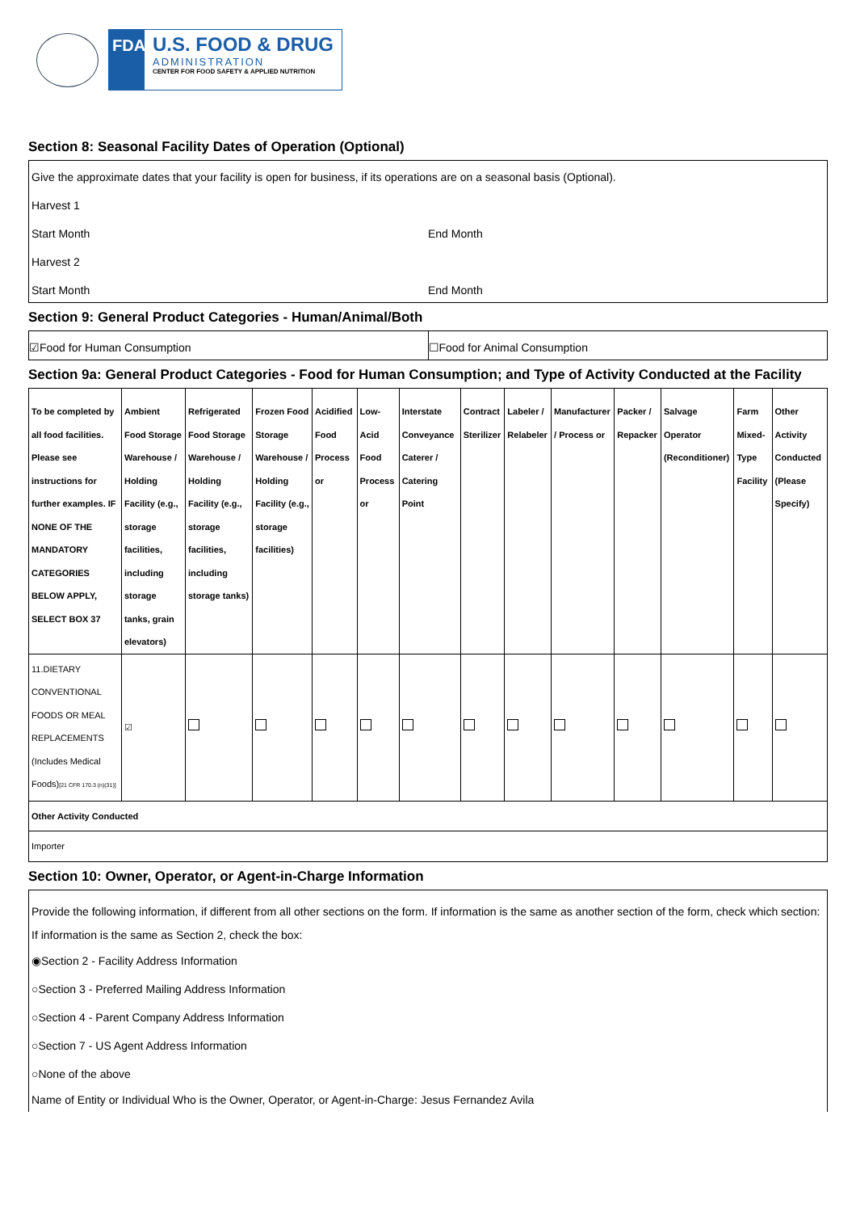FDA
U.S. FOOD & DRUG
ADMINISTRATION
CENTER FOR FOOD SAFETY & APPLIED NUTRITION
Section 8: Seasonal Facility Dates of Operation (Optional)
Give the approximate dates that your facility is open for business, if its operations are on a seasonal basis (Optional).
Harvest 1
Start Month End Month
Harvest 2
Start Month End Month
Section 9: General Product Categories - Human/Animal/Both
☑Food for Human Consumption ☐Food for Animal Consumption
Section 9a: General Product Categories - Food for Human Consumption; and Type of Activity Conducted at the Facility
| To be completed by all food facilities. Please see instructions for further examples. IF NONE OF THE MANDATORY CATEGORIES BELOW APPLY, SELECT BOX 37 | Ambient Food Storage Warehouse / Holding Facility (e.g., storage facilities, including storage tanks, grain elevators) | Refrigerated Food Storage Warehouse / Holding Facility (e.g., storage facilities, including storage tanks) | Frozen Food Storage Warehouse / Holding Facility (e.g., storage facilities) | Acidified Food Process or | Low-Acid Food Process or | Interstate Conveyance Caterer / Catering Point | Contract Sterilizer | Labeler / Relabeler | Manufacturer / Process or | Packer / Repacker | Salvage Operator (Reconditioner) | Farm Mixed-Type Facility | Other Activity Conducted (Please Specify) |
| --- | --- | --- | --- | --- | --- | --- | --- | --- | --- | --- | --- | --- | --- |
| 11.DIETARY CONVENTIONAL FOODS OR MEAL REPLACEMENTS (Includes Medical Foods) [21 CFR 170.3 (n)(31)] | ☑ | | | | | | | | | | | | |
| Other Activity Conducted | | | | | | | | | | | | | |
| Importer | | | | | | | | | | | | | |
Section 10: Owner, Operator, or Agent-in-Charge Information
Provide the following information, if different from all other sections on the form. If information is the same as another section of the form, check which section:
If information is the same as Section 2, check the box:
◉Section 2 - Facility Address Information
○Section 3 - Preferred Mailing Address Information
○Section 4 - Parent Company Address Information
○Section 7 - US Agent Address Information
○None of the above
Name of Entity or Individual Who is the Owner, Operator, or Agent-in-Charge: Jesus Fernandez Avila